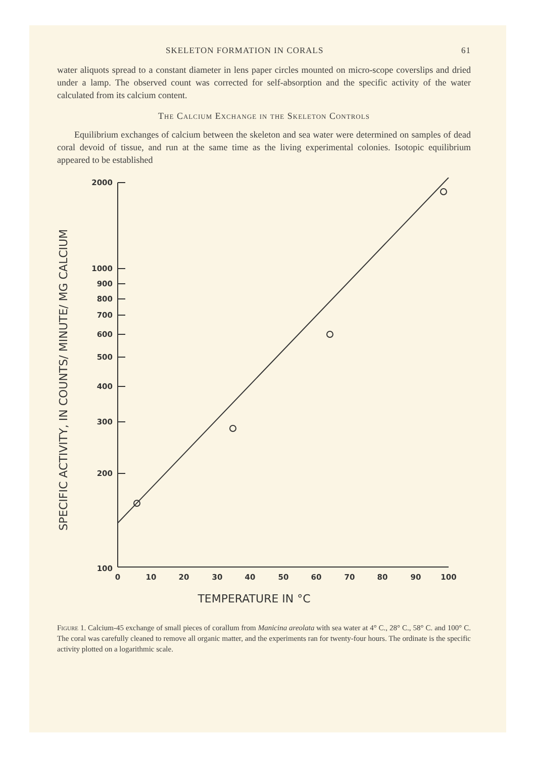SKELETON FORMATION IN CORALS 61
water aliquots spread to a constant diameter in lens paper circles mounted on micro-scope coverslips and dried under a lamp. The observed count was corrected for self-absorption and the specific activity of the water calculated from its calcium content.
The Calcium Exchange in the Skeleton Controls
Equilibrium exchanges of calcium between the skeleton and sea water were determined on samples of dead coral devoid of tissue, and run at the same time as the living experimental colonies. Isotopic equilibrium appeared to be established
2000
1000
900
800
700
600
500
400
300
200
100
0
10
20
30
40
50
60
70
80
90
100
TEMPERATURE IN °C
SPECIFIC ACTIVITY, IN COUNTS/ MINUTE/ MG CALCIUM
Figure 1. Calcium-45 exchange of small pieces of corallum from Manicina areolata with sea water at 4° C., 28° C., 58° C. and 100° C. The coral was carefully cleaned to remove all organic matter, and the experiments ran for twenty-four hours. The ordinate is the specific activity plotted on a logarithmic scale.